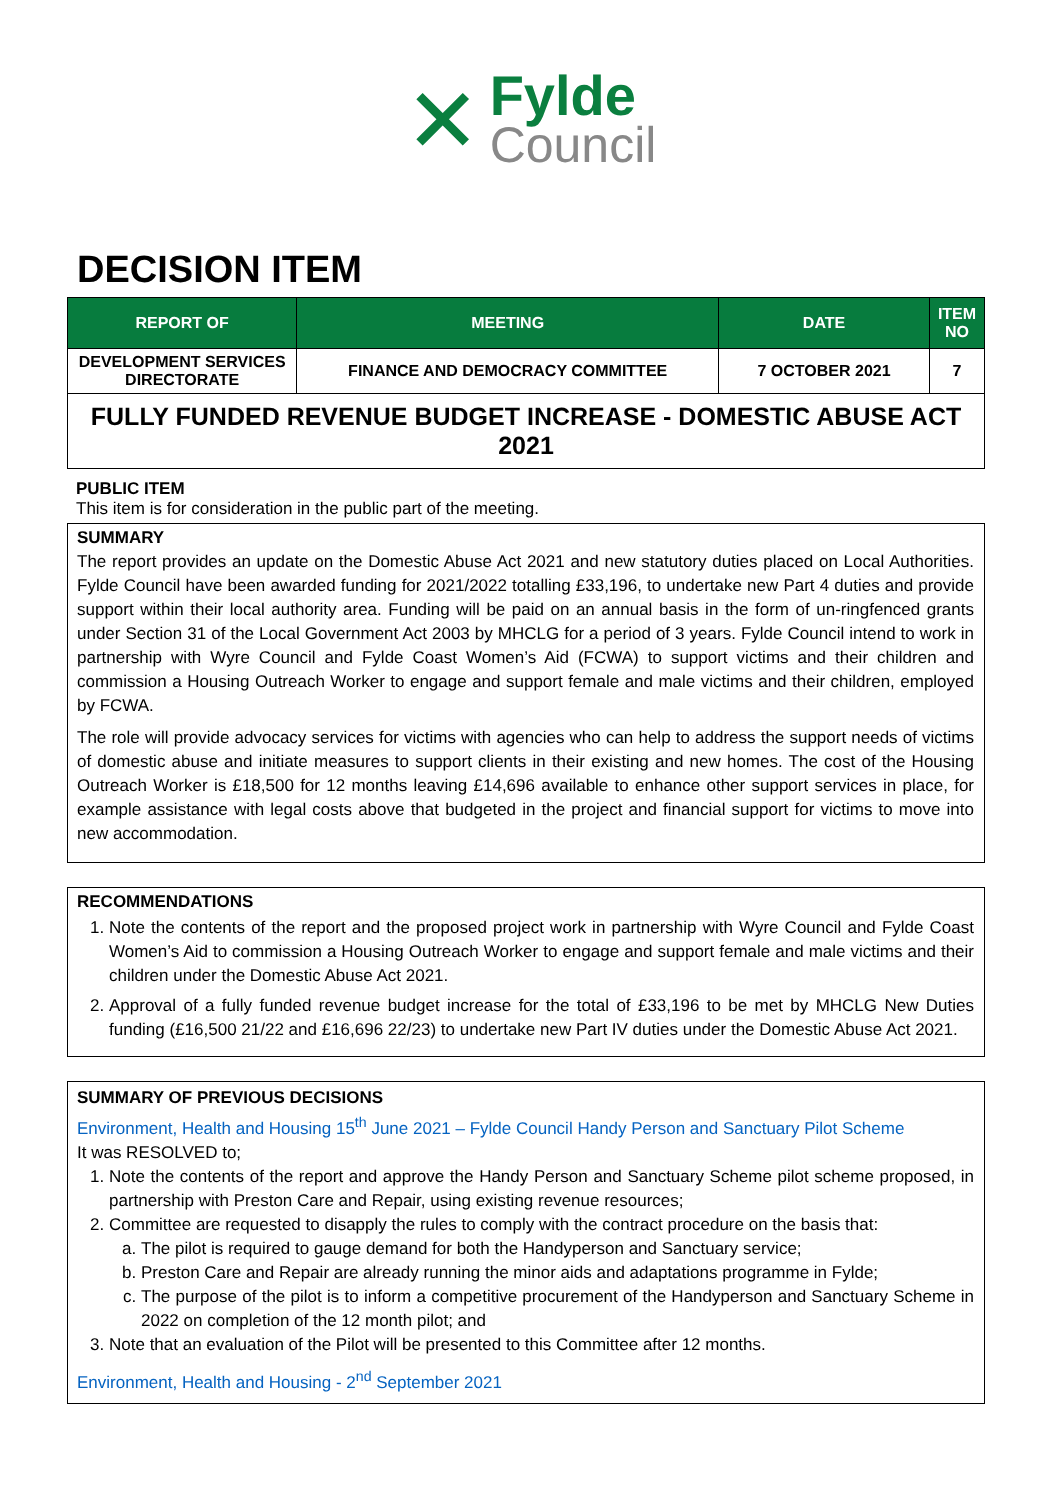✕
Fylde
Council
DECISION ITEM
| REPORT OF | MEETING | DATE | ITEM NO |
| --- | --- | --- | --- |
| DEVELOPMENT SERVICES DIRECTORATE | FINANCE AND DEMOCRACY COMMITTEE | 7 OCTOBER 2021 | 7 |
FULLY FUNDED REVENUE BUDGET INCREASE - DOMESTIC ABUSE ACT 2021
PUBLIC ITEM
This item is for consideration in the public part of the meeting.
SUMMARY
The report provides an update on the Domestic Abuse Act 2021 and new statutory duties placed on Local Authorities. Fylde Council have been awarded funding for 2021/2022 totalling £33,196, to undertake new Part 4 duties and provide support within their local authority area. Funding will be paid on an annual basis in the form of un-ringfenced grants under Section 31 of the Local Government Act 2003 by MHCLG for a period of 3 years. Fylde Council intend to work in partnership with Wyre Council and Fylde Coast Women’s Aid (FCWA) to support victims and their children and commission a Housing Outreach Worker to engage and support female and male victims and their children, employed by FCWA.
The role will provide advocacy services for victims with agencies who can help to address the support needs of victims of domestic abuse and initiate measures to support clients in their existing and new homes. The cost of the Housing Outreach Worker is £18,500 for 12 months leaving £14,696 available to enhance other support services in place, for example assistance with legal costs above that budgeted in the project and financial support for victims to move into new accommodation.
RECOMMENDATIONS
1. Note the contents of the report and the proposed project work in partnership with Wyre Council and Fylde Coast Women’s Aid to commission a Housing Outreach Worker to engage and support female and male victims and their children under the Domestic Abuse Act 2021.
2. Approval of a fully funded revenue budget increase for the total of £33,196 to be met by MHCLG New Duties funding (£16,500 21/22 and £16,696 22/23) to undertake new Part IV duties under the Domestic Abuse Act 2021.
SUMMARY OF PREVIOUS DECISIONS
Environment, Health and Housing 15<sup>th</sup> June 2021 – Fylde Council Handy Person and Sanctuary Pilot Scheme
It was RESOLVED to;
1. Note the contents of the report and approve the Handy Person and Sanctuary Scheme pilot scheme proposed, in partnership with Preston Care and Repair, using existing revenue resources;
2. Committee are requested to disapply the rules to comply with the contract procedure on the basis that:
a. The pilot is required to gauge demand for both the Handyperson and Sanctuary service;
b. Preston Care and Repair are already running the minor aids and adaptations programme in Fylde;
c. The purpose of the pilot is to inform a competitive procurement of the Handyperson and Sanctuary Scheme in 2022 on completion of the 12 month pilot; and
3. Note that an evaluation of the Pilot will be presented to this Committee after 12 months.
Environment, Health and Housing - 2<sup>nd</sup> September 2021